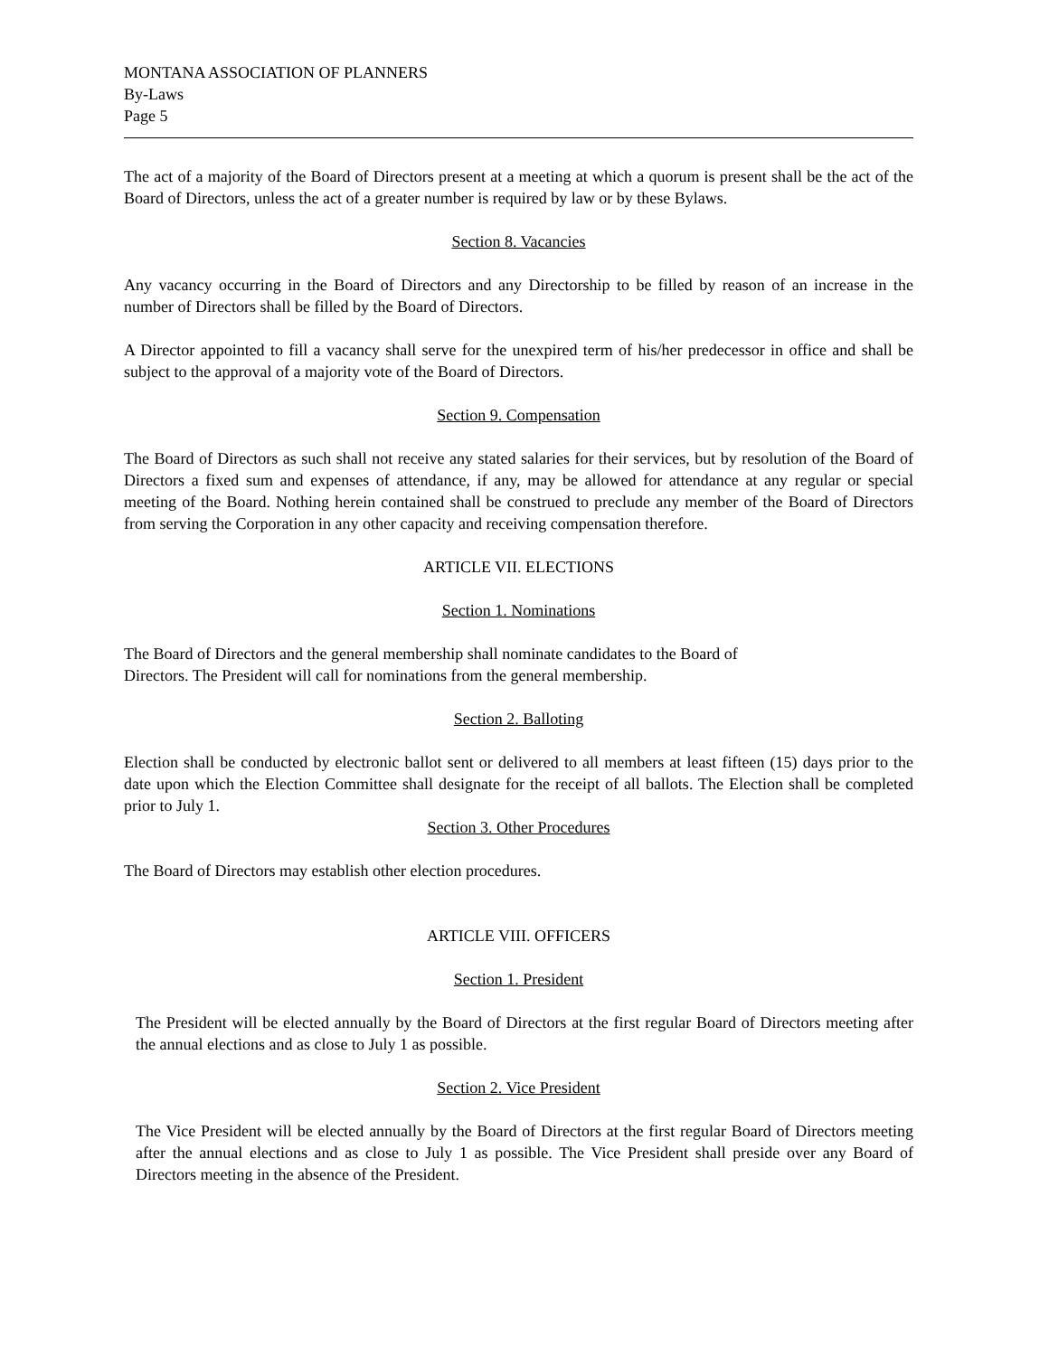MONTANA ASSOCIATION OF PLANNERS
By-Laws
Page 5
The act of a majority of the Board of Directors present at a meeting at which a quorum is present shall be the act of the Board of Directors, unless the act of a greater number is required by law or by these Bylaws.
Section 8. Vacancies
Any vacancy occurring in the Board of Directors and any Directorship to be filled by reason of an increase in the number of Directors shall be filled by the Board of Directors.
A Director appointed to fill a vacancy shall serve for the unexpired term of his/her predecessor in office and shall be subject to the approval of a majority vote of the Board of Directors.
Section 9. Compensation
The Board of Directors as such shall not receive any stated salaries for their services, but by resolution of the Board of Directors a fixed sum and expenses of attendance, if any, may be allowed for attendance at any regular or special meeting of the Board. Nothing herein contained shall be construed to preclude any member of the Board of Directors from serving the Corporation in any other capacity and receiving compensation therefore.
ARTICLE VII. ELECTIONS
Section 1. Nominations
The Board of Directors and the general membership shall nominate candidates to the Board of
Directors. The President will call for nominations from the general membership.
Section 2. Balloting
Election shall be conducted by electronic ballot sent or delivered to all members at least fifteen (15) days prior to the date upon which the Election Committee shall designate for the receipt of all ballots. The Election shall be completed prior to July 1.
Section 3. Other Procedures
The Board of Directors may establish other election procedures.
ARTICLE VIII. OFFICERS
Section 1. President
The President will be elected annually by the Board of Directors at the first regular Board of Directors meeting after the annual elections and as close to July 1 as possible.
Section 2. Vice President
The Vice President will be elected annually by the Board of Directors at the first regular Board of Directors meeting after the annual elections and as close to July 1 as possible. The Vice President shall preside over any Board of Directors meeting in the absence of the President.